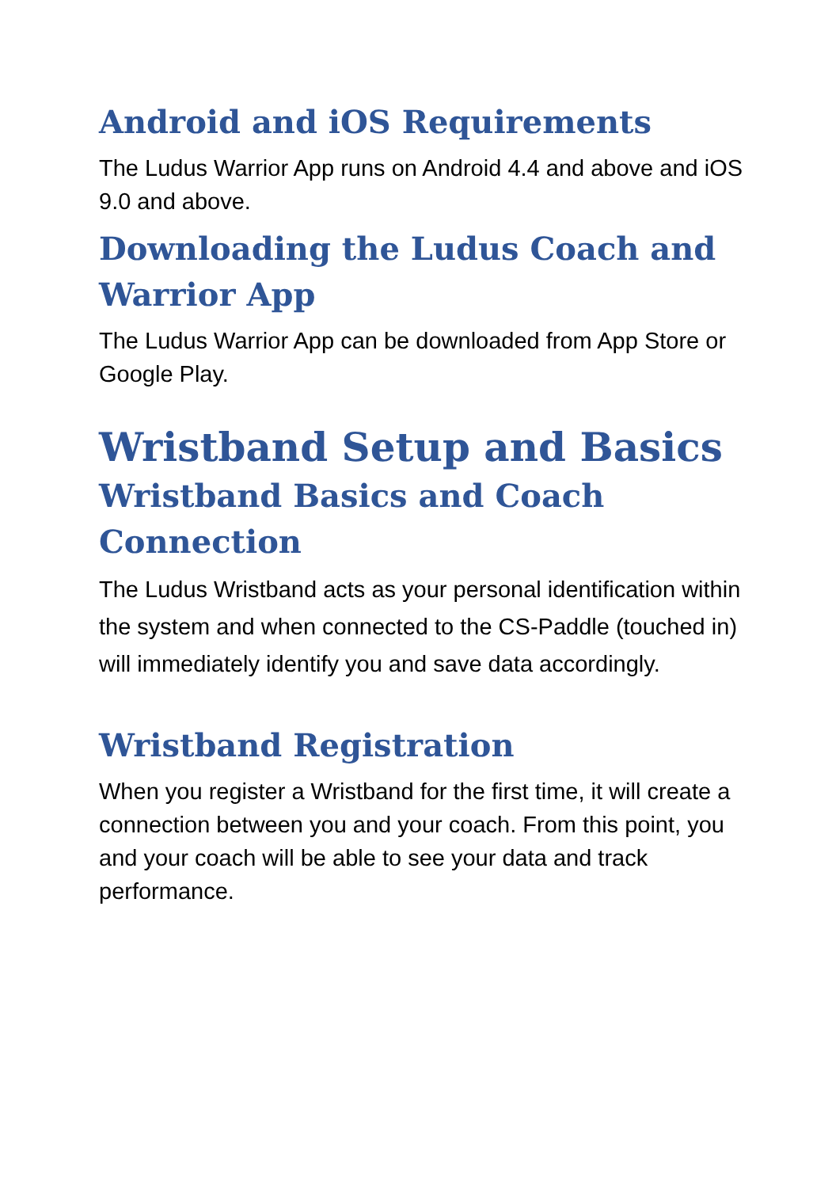Android and iOS Requirements
The Ludus Warrior App runs on Android 4.4 and above and iOS 9.0 and above.
Downloading the Ludus Coach and Warrior App
The Ludus Warrior App can be downloaded from App Store or Google Play.
Wristband Setup and Basics
Wristband Basics and Coach Connection
The Ludus Wristband acts as your personal identification within the system and when connected to the CS-Paddle (touched in) will immediately identify you and save data accordingly.
Wristband Registration
When you register a Wristband for the first time, it will create a connection between you and your coach. From this point, you and your coach will be able to see your data and track performance.